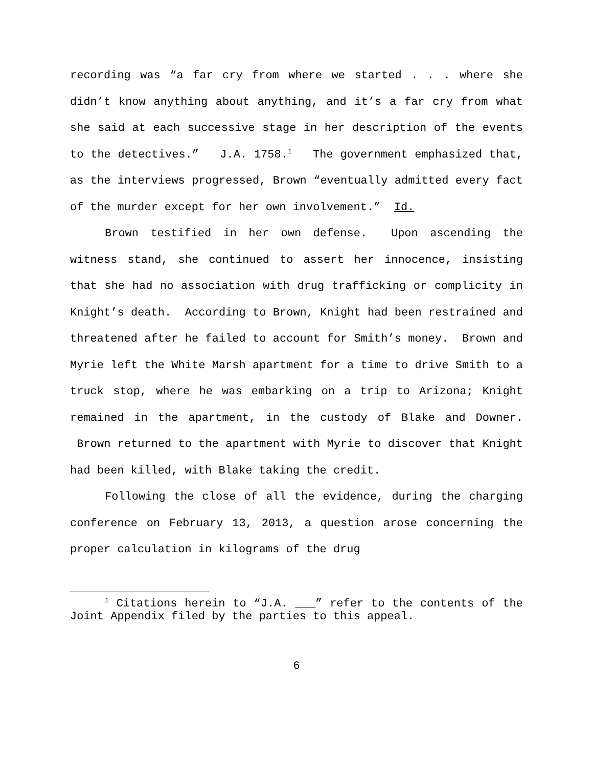recording was “a far cry from where we started . . . where she didn’t know anything about anything, and it’s a far cry from what she said at each successive stage in her description of the events to the detectives.” J.A. 1758.<sup>1</sup> The government emphasized that, as the interviews progressed, Brown “eventually admitted every fact of the murder except for her own involvement.” Id.
Brown testified in her own defense. Upon ascending the witness stand, she continued to assert her innocence, insisting that she had no association with drug trafficking or complicity in Knight’s death. According to Brown, Knight had been restrained and threatened after he failed to account for Smith’s money. Brown and Myrie left the White Marsh apartment for a time to drive Smith to a truck stop, where he was embarking on a trip to Arizona; Knight remained in the apartment, in the custody of Blake and Downer. Brown returned to the apartment with Myrie to discover that Knight had been killed, with Blake taking the credit.
Following the close of all the evidence, during the charging conference on February 13, 2013, a question arose concerning the proper calculation in kilograms of the drug
<sup>1</sup> Citations herein to “J.A. ___” refer to the contents of the Joint Appendix filed by the parties to this appeal.
6